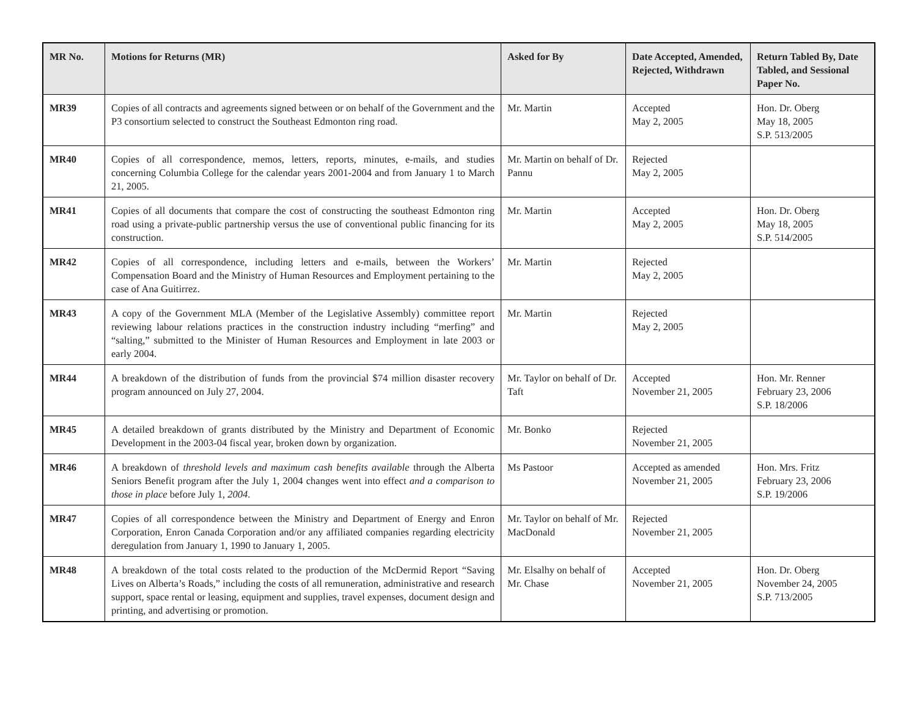| MR No. | Motions for Returns (MR) | Asked for By | Date Accepted, Amended, Rejected, Withdrawn | Return Tabled By, Date Tabled, and Sessional Paper No. |
| --- | --- | --- | --- | --- |
| MR39 | Copies of all contracts and agreements signed between or on behalf of the Government and the P3 consortium selected to construct the Southeast Edmonton ring road. | Mr. Martin | Accepted May 2, 2005 | Hon. Dr. Oberg May 18, 2005 S.P. 513/2005 |
| MR40 | Copies of all correspondence, memos, letters, reports, minutes, e-mails, and studies concerning Columbia College for the calendar years 2001-2004 and from January 1 to March 21, 2005. | Mr. Martin on behalf of Dr. Pannu | Rejected May 2, 2005 | |
| MR41 | Copies of all documents that compare the cost of constructing the southeast Edmonton ring road using a private-public partnership versus the use of conventional public financing for its construction. | Mr. Martin | Accepted May 2, 2005 | Hon. Dr. Oberg May 18, 2005 S.P. 514/2005 |
| MR42 | Copies of all correspondence, including letters and e-mails, between the Workers’ Compensation Board and the Ministry of Human Resources and Employment pertaining to the case of Ana Guitirrez. | Mr. Martin | Rejected May 2, 2005 | |
| MR43 | A copy of the Government MLA (Member of the Legislative Assembly) committee report reviewing labour relations practices in the construction industry including “merfing” and “salting,” submitted to the Minister of Human Resources and Employment in late 2003 or early 2004. | Mr. Martin | Rejected May 2, 2005 | |
| MR44 | A breakdown of the distribution of funds from the provincial $74 million disaster recovery program announced on July 27, 2004. | Mr. Taylor on behalf of Dr. Taft | Accepted November 21, 2005 | Hon. Mr. Renner February 23, 2006 S.P. 18/2006 |
| MR45 | A detailed breakdown of grants distributed by the Ministry and Department of Economic Development in the 2003-04 fiscal year, broken down by organization. | Mr. Bonko | Rejected November 21, 2005 | |
| MR46 | A breakdown of threshold levels and maximum cash benefits available through the Alberta Seniors Benefit program after the July 1, 2004 changes went into effect and a comparison to those in place before July 1, 2004 . | Ms Pastoor | Accepted as amended November 21, 2005 | Hon. Mrs. Fritz February 23, 2006 S.P. 19/2006 |
| MR47 | Copies of all correspondence between the Ministry and Department of Energy and Enron Corporation, Enron Canada Corporation and/or any affiliated companies regarding electricity deregulation from January 1, 1990 to January 1, 2005. | Mr. Taylor on behalf of Mr. MacDonald | Rejected November 21, 2005 | |
| MR48 | A breakdown of the total costs related to the production of the McDermid Report “Saving Lives on Alberta’s Roads,” including the costs of all remuneration, administrative and research support, space rental or leasing, equipment and supplies, travel expenses, document design and printing, and advertising or promotion. | Mr. Elsalhy on behalf of Mr. Chase | Accepted November 21, 2005 | Hon. Dr. Oberg November 24, 2005 S.P. 713/2005 |